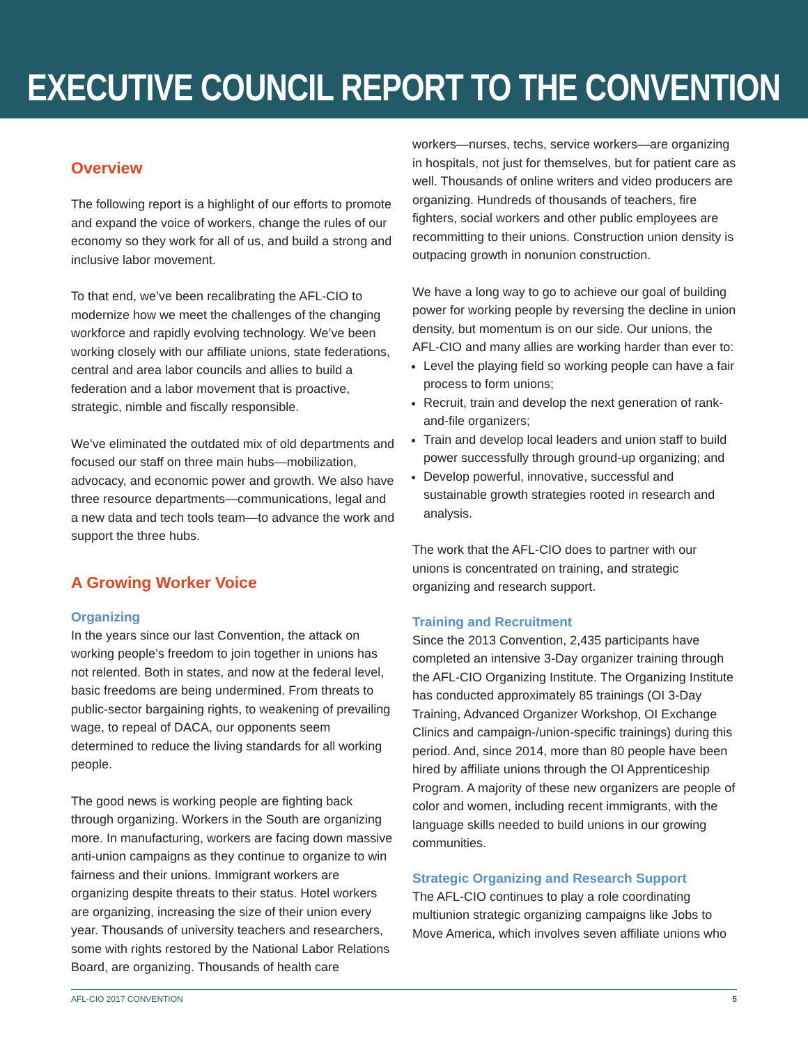EXECUTIVE COUNCIL REPORT TO THE CONVENTION
Overview
The following report is a highlight of our efforts to promote and expand the voice of workers, change the rules of our economy so they work for all of us, and build a strong and inclusive labor movement.
To that end, we’ve been recalibrating the AFL-CIO to modernize how we meet the challenges of the changing workforce and rapidly evolving technology. We’ve been working closely with our affiliate unions, state federations, central and area labor councils and allies to build a federation and a labor movement that is proactive, strategic, nimble and fiscally responsible.
We’ve eliminated the outdated mix of old departments and focused our staff on three main hubs—mobilization, advocacy, and economic power and growth. We also have three resource departments—communications, legal and a new data and tech tools team—to advance the work and support the three hubs.
A Growing Worker Voice
Organizing
In the years since our last Convention, the attack on working people’s freedom to join together in unions has not relented. Both in states, and now at the federal level, basic freedoms are being undermined. From threats to public-sector bargaining rights, to weakening of prevailing wage, to repeal of DACA, our opponents seem determined to reduce the living standards for all working people.
The good news is working people are fighting back through organizing. Workers in the South are organizing more. In manufacturing, workers are facing down massive anti-union campaigns as they continue to organize to win fairness and their unions. Immigrant workers are organizing despite threats to their status. Hotel workers are organizing, increasing the size of their union every year. Thousands of university teachers and researchers, some with rights restored by the National Labor Relations Board, are organizing. Thousands of health care
workers—nurses, techs, service workers—are organizing in hospitals, not just for themselves, but for patient care as well. Thousands of online writers and video producers are organizing. Hundreds of thousands of teachers, fire fighters, social workers and other public employees are recommitting to their unions. Construction union density is outpacing growth in nonunion construction.
We have a long way to go to achieve our goal of building power for working people by reversing the decline in union density, but momentum is on our side. Our unions, the AFL-CIO and many allies are working harder than ever to:
Level the playing field so working people can have a fair process to form unions;
Recruit, train and develop the next generation of rank-and-file organizers;
Train and develop local leaders and union staff to build power successfully through ground-up organizing; and
Develop powerful, innovative, successful and sustainable growth strategies rooted in research and analysis.
The work that the AFL-CIO does to partner with our unions is concentrated on training, and strategic organizing and research support.
Training and Recruitment
Since the 2013 Convention, 2,435 participants have completed an intensive 3-Day organizer training through the AFL-CIO Organizing Institute. The Organizing Institute has conducted approximately 85 trainings (OI 3-Day Training, Advanced Organizer Workshop, OI Exchange Clinics and campaign-/union-specific trainings) during this period. And, since 2014, more than 80 people have been hired by affiliate unions through the OI Apprenticeship Program. A majority of these new organizers are people of color and women, including recent immigrants, with the language skills needed to build unions in our growing communities.
Strategic Organizing and Research Support
The AFL-CIO continues to play a role coordinating multiunion strategic organizing campaigns like Jobs to Move America, which involves seven affiliate unions who
AFL-CIO 2017 CONVENTION 5